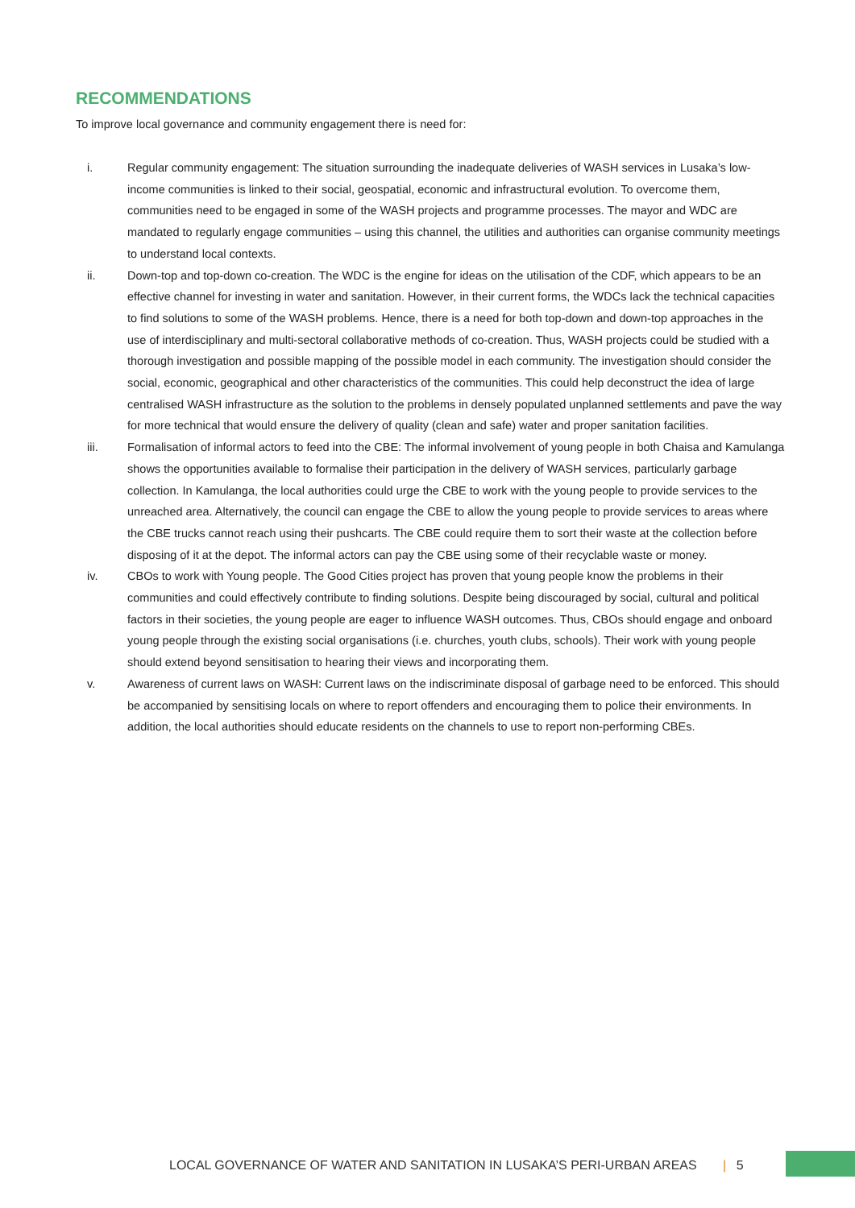RECOMMENDATIONS
To improve local governance and community engagement there is need for:
i. Regular community engagement: The situation surrounding the inadequate deliveries of WASH services in Lusaka’s low-income communities is linked to their social, geospatial, economic and infrastructural evolution. To overcome them, communities need to be engaged in some of the WASH projects and programme processes. The mayor and WDC are mandated to regularly engage communities – using this channel, the utilities and authorities can organise community meetings to understand local contexts.
ii. Down-top and top-down co-creation. The WDC is the engine for ideas on the utilisation of the CDF, which appears to be an effective channel for investing in water and sanitation. However, in their current forms, the WDCs lack the technical capacities to find solutions to some of the WASH problems. Hence, there is a need for both top-down and down-top approaches in the use of interdisciplinary and multi-sectoral collaborative methods of co-creation. Thus, WASH projects could be studied with a thorough investigation and possible mapping of the possible model in each community. The investigation should consider the social, economic, geographical and other characteristics of the communities. This could help deconstruct the idea of large centralised WASH infrastructure as the solution to the problems in densely populated unplanned settlements and pave the way for more technical that would ensure the delivery of quality (clean and safe) water and proper sanitation facilities.
iii. Formalisation of informal actors to feed into the CBE: The informal involvement of young people in both Chaisa and Kamulanga shows the opportunities available to formalise their participation in the delivery of WASH services, particularly garbage collection. In Kamulanga, the local authorities could urge the CBE to work with the young people to provide services to the unreached area. Alternatively, the council can engage the CBE to allow the young people to provide services to areas where the CBE trucks cannot reach using their pushcarts. The CBE could require them to sort their waste at the collection before disposing of it at the depot. The informal actors can pay the CBE using some of their recyclable waste or money.
iv. CBOs to work with Young people. The Good Cities project has proven that young people know the problems in their communities and could effectively contribute to finding solutions. Despite being discouraged by social, cultural and political factors in their societies, the young people are eager to influence WASH outcomes. Thus, CBOs should engage and onboard young people through the existing social organisations (i.e. churches, youth clubs, schools). Their work with young people should extend beyond sensitisation to hearing their views and incorporating them.
v. Awareness of current laws on WASH: Current laws on the indiscriminate disposal of garbage need to be enforced. This should be accompanied by sensitising locals on where to report offenders and encouraging them to police their environments. In addition, the local authorities should educate residents on the channels to use to report non-performing CBEs.
LOCAL GOVERNANCE OF WATER AND SANITATION IN LUSAKA’S PERI-URBAN AREAS | 5